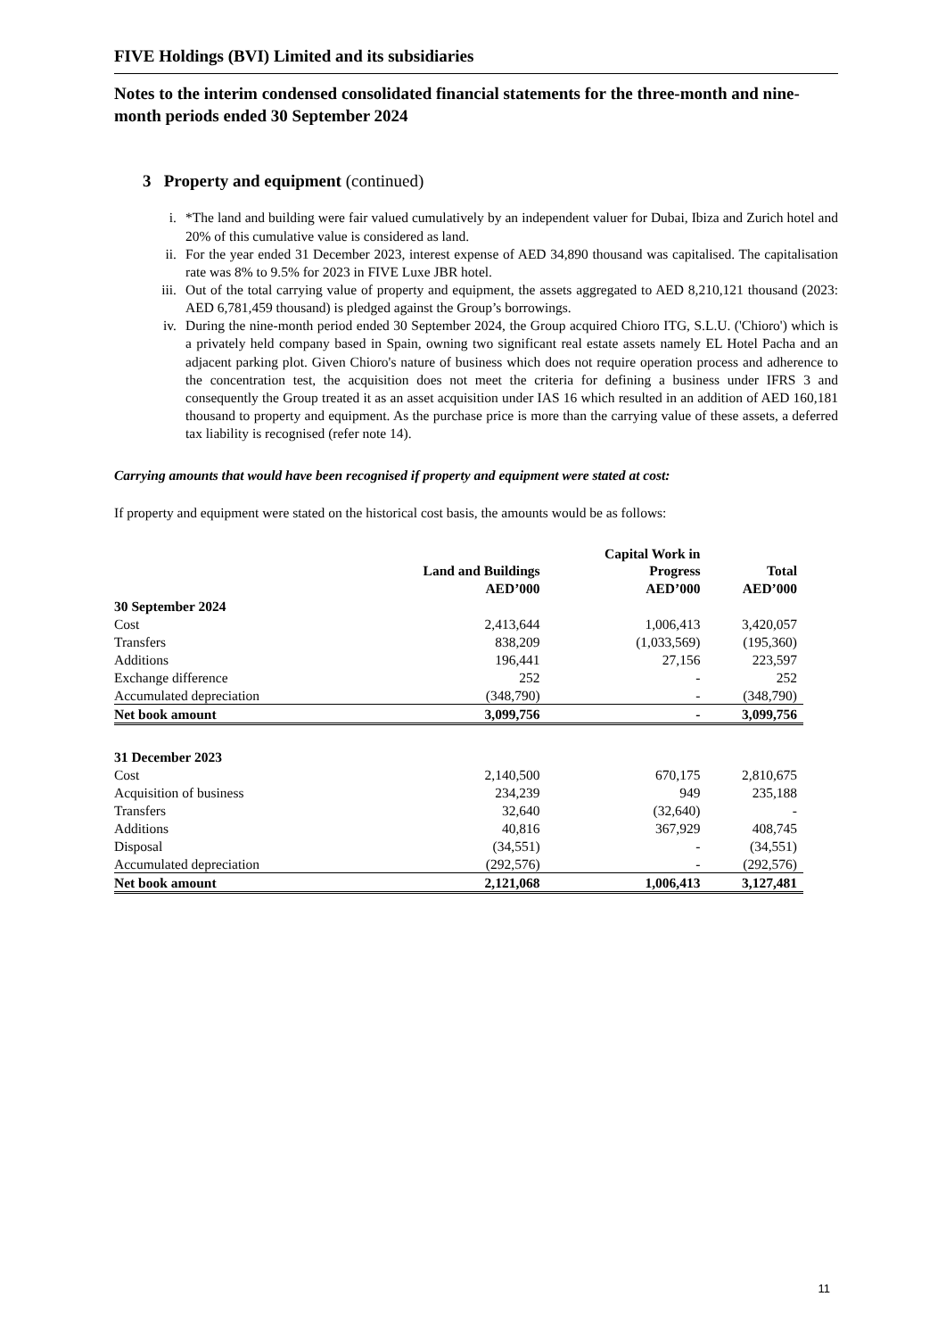FIVE Holdings (BVI) Limited and its subsidiaries
Notes to the interim condensed consolidated financial statements for the three-month and nine-month periods ended 30 September 2024
3 Property and equipment (continued)
i. *The land and building were fair valued cumulatively by an independent valuer for Dubai, Ibiza and Zurich hotel and 20% of this cumulative value is considered as land.
ii. For the year ended 31 December 2023, interest expense of AED 34,890 thousand was capitalised. The capitalisation rate was 8% to 9.5% for 2023 in FIVE Luxe JBR hotel.
iii. Out of the total carrying value of property and equipment, the assets aggregated to AED 8,210,121 thousand (2023: AED 6,781,459 thousand) is pledged against the Group’s borrowings.
iv. During the nine-month period ended 30 September 2024, the Group acquired Chioro ITG, S.L.U. ('Chioro') which is a privately held company based in Spain, owning two significant real estate assets namely EL Hotel Pacha and an adjacent parking plot. Given Chioro's nature of business which does not require operation process and adherence to the concentration test, the acquisition does not meet the criteria for defining a business under IFRS 3 and consequently the Group treated it as an asset acquisition under IAS 16 which resulted in an addition of AED 160,181 thousand to property and equipment. As the purchase price is more than the carrying value of these assets, a deferred tax liability is recognised (refer note 14).
Carrying amounts that would have been recognised if property and equipment were stated at cost:
If property and equipment were stated on the historical cost basis, the amounts would be as follows:
| | Land and Buildings | Capital Work in Progress | Total |
| --- | --- | --- | --- |
| | AED’000 | AED’000 | AED’000 |
| 30 September 2024 | | | |
| Cost | 2,413,644 | 1,006,413 | 3,420,057 |
| Transfers | 838,209 | (1,033,569) | (195,360) |
| Additions | 196,441 | 27,156 | 223,597 |
| Exchange difference | 252 | - | 252 |
| Accumulated depreciation | (348,790) | - | (348,790) |
| Net book amount | 3,099,756 | - | 3,099,756 |
| 31 December 2023 | | | |
| Cost | 2,140,500 | 670,175 | 2,810,675 |
| Acquisition of business | 234,239 | 949 | 235,188 |
| Transfers | 32,640 | (32,640) | - |
| Additions | 40,816 | 367,929 | 408,745 |
| Disposal | (34,551) | - | (34,551) |
| Accumulated depreciation | (292,576) | - | (292,576) |
| Net book amount | 2,121,068 | 1,006,413 | 3,127,481 |
11